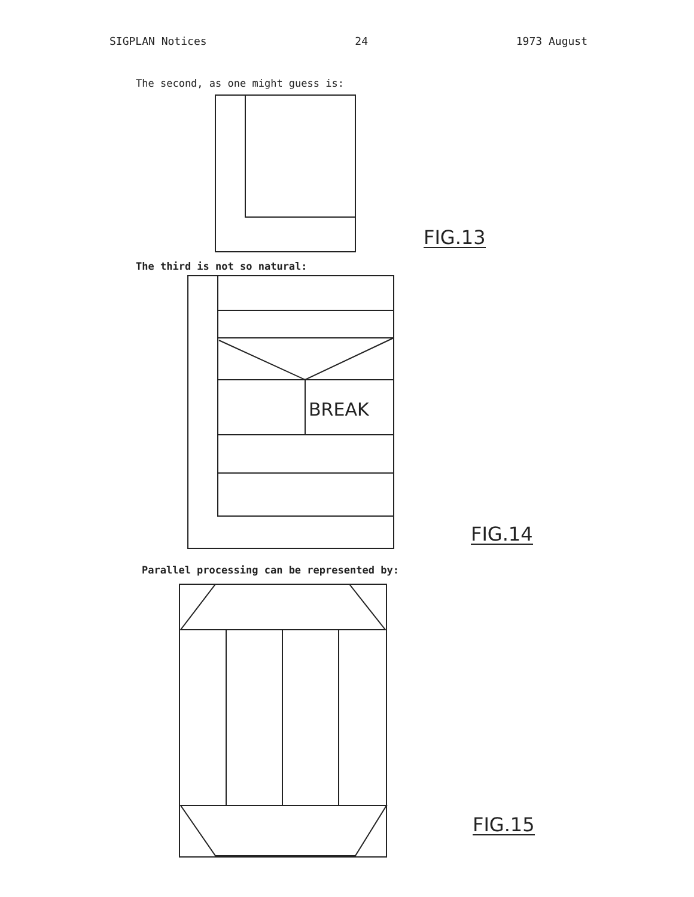SIGPLAN Notices 24 1973 August
The second, as one might guess is:
FIG.13
The third is not so natural:
BREAK
FIG.14
Parallel processing can be represented by:
FIG.15